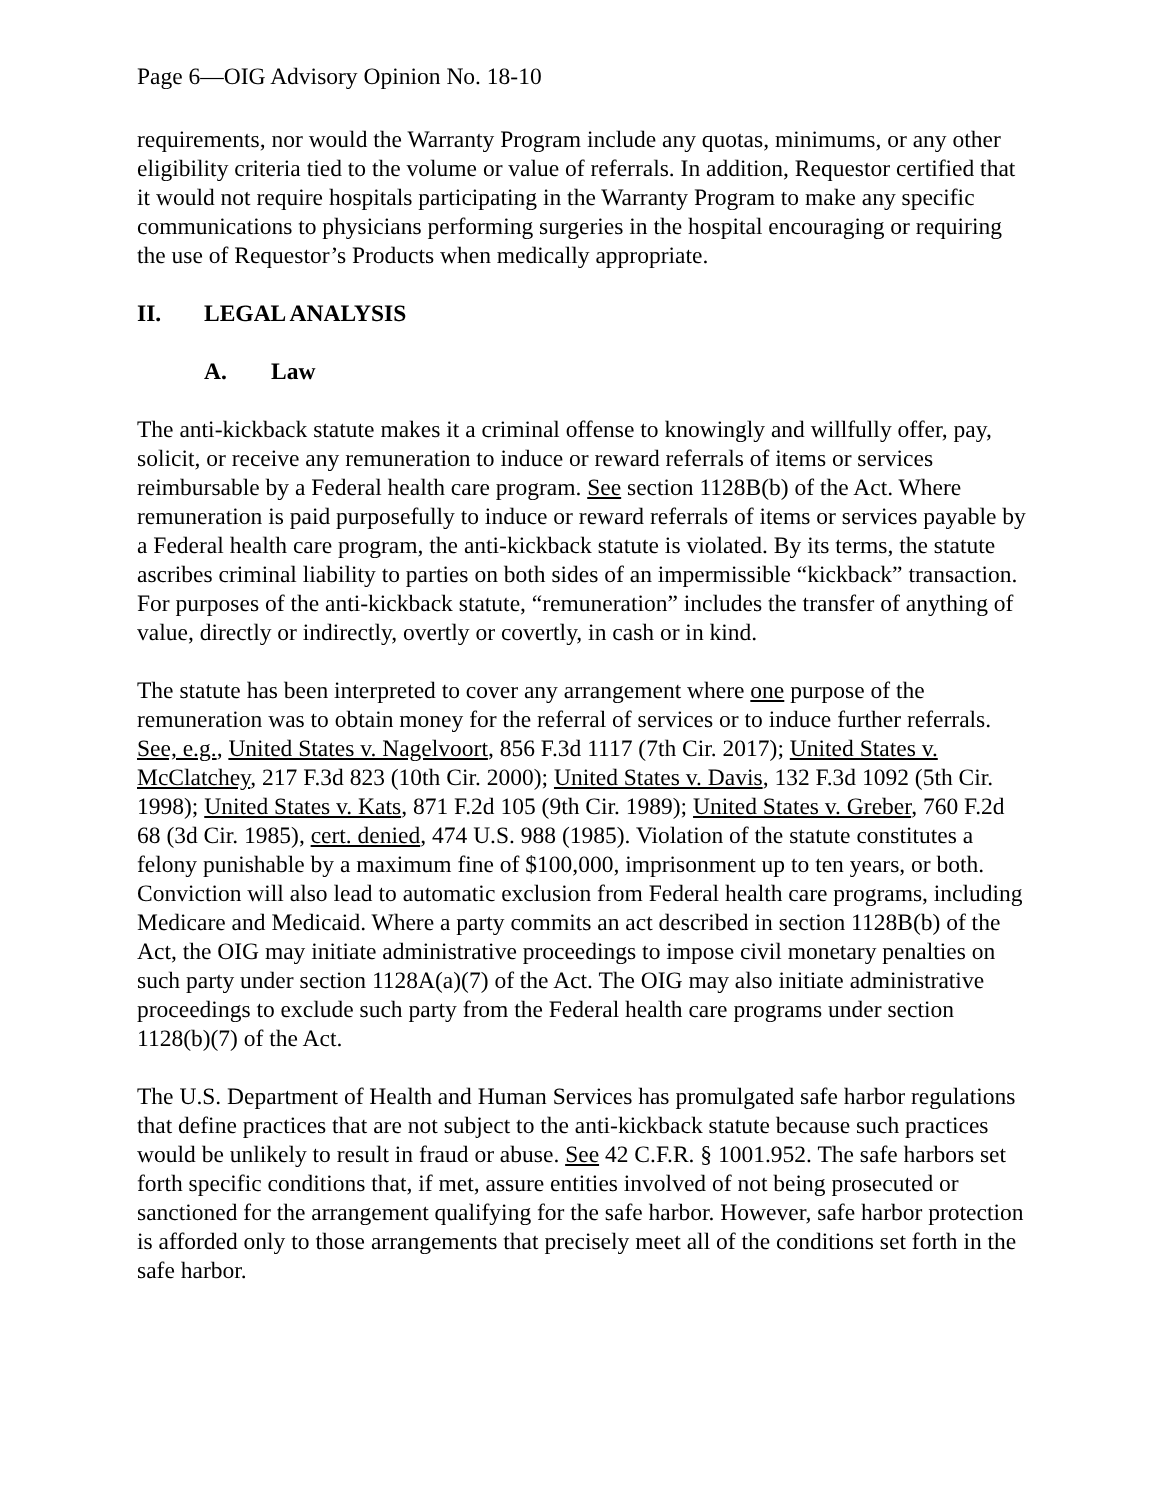Page 6—OIG Advisory Opinion No. 18-10
requirements, nor would the Warranty Program include any quotas, minimums, or any other eligibility criteria tied to the volume or value of referrals. In addition, Requestor certified that it would not require hospitals participating in the Warranty Program to make any specific communications to physicians performing surgeries in the hospital encouraging or requiring the use of Requestor’s Products when medically appropriate.
II. LEGAL ANALYSIS
A. Law
The anti-kickback statute makes it a criminal offense to knowingly and willfully offer, pay, solicit, or receive any remuneration to induce or reward referrals of items or services reimbursable by a Federal health care program. See section 1128B(b) of the Act. Where remuneration is paid purposefully to induce or reward referrals of items or services payable by a Federal health care program, the anti-kickback statute is violated. By its terms, the statute ascribes criminal liability to parties on both sides of an impermissible “kickback” transaction. For purposes of the anti-kickback statute, “remuneration” includes the transfer of anything of value, directly or indirectly, overtly or covertly, in cash or in kind.
The statute has been interpreted to cover any arrangement where one purpose of the remuneration was to obtain money for the referral of services or to induce further referrals. See, e.g., United States v. Nagelvoort, 856 F.3d 1117 (7th Cir. 2017); United States v. McClatchey, 217 F.3d 823 (10th Cir. 2000); United States v. Davis, 132 F.3d 1092 (5th Cir. 1998); United States v. Kats, 871 F.2d 105 (9th Cir. 1989); United States v. Greber, 760 F.2d 68 (3d Cir. 1985), cert. denied, 474 U.S. 988 (1985). Violation of the statute constitutes a felony punishable by a maximum fine of $100,000, imprisonment up to ten years, or both. Conviction will also lead to automatic exclusion from Federal health care programs, including Medicare and Medicaid. Where a party commits an act described in section 1128B(b) of the Act, the OIG may initiate administrative proceedings to impose civil monetary penalties on such party under section 1128A(a)(7) of the Act. The OIG may also initiate administrative proceedings to exclude such party from the Federal health care programs under section 1128(b)(7) of the Act.
The U.S. Department of Health and Human Services has promulgated safe harbor regulations that define practices that are not subject to the anti-kickback statute because such practices would be unlikely to result in fraud or abuse. See 42 C.F.R. § 1001.952. The safe harbors set forth specific conditions that, if met, assure entities involved of not being prosecuted or sanctioned for the arrangement qualifying for the safe harbor. However, safe harbor protection is afforded only to those arrangements that precisely meet all of the conditions set forth in the safe harbor.